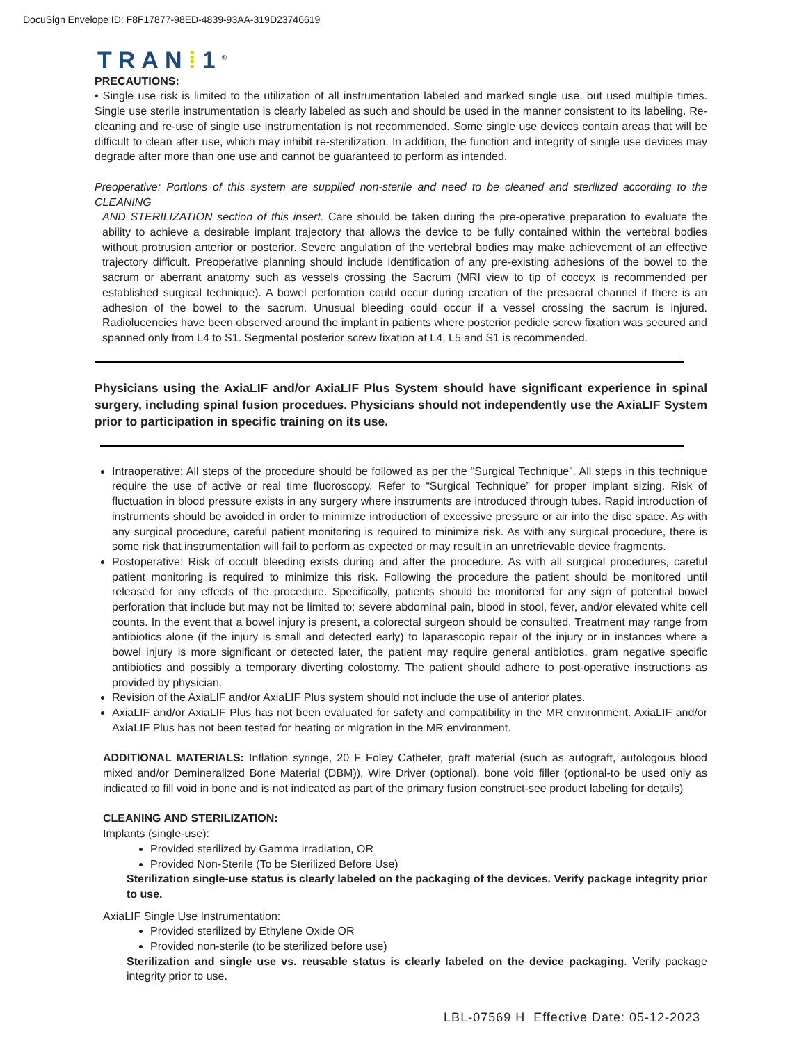DocuSign Envelope ID: F8F17877-98ED-4839-93AA-319D23746619
TRAN⁞1<sup>®</sup>
PRECAUTIONS:
• Single use risk is limited to the utilization of all instrumentation labeled and marked single use, but used multiple times. Single use sterile instrumentation is clearly labeled as such and should be used in the manner consistent to its labeling. Re-cleaning and re-use of single use instrumentation is not recommended. Some single use devices contain areas that will be difficult to clean after use, which may inhibit re-sterilization. In addition, the function and integrity of single use devices may degrade after more than one use and cannot be guaranteed to perform as intended.
Preoperative: Portions of this system are supplied non-sterile and need to be cleaned and sterilized according to the CLEANING
AND STERILIZATION section of this insert. Care should be taken during the pre-operative preparation to evaluate the ability to achieve a desirable implant trajectory that allows the device to be fully contained within the vertebral bodies without protrusion anterior or posterior. Severe angulation of the vertebral bodies may make achievement of an effective trajectory difficult. Preoperative planning should include identification of any pre-existing adhesions of the bowel to the sacrum or aberrant anatomy such as vessels crossing the Sacrum (MRI view to tip of coccyx is recommended per established surgical technique). A bowel perforation could occur during creation of the presacral channel if there is an adhesion of the bowel to the sacrum. Unusual bleeding could occur if a vessel crossing the sacrum is injured. Radiolucencies have been observed around the implant in patients where posterior pedicle screw fixation was secured and spanned only from L4 to S1. Segmental posterior screw fixation at L4, L5 and S1 is recommended.
Physicians using the AxiaLIF and/or AxiaLIF Plus System should have significant experience in spinal surgery, including spinal fusion procedues. Physicians should not independently use the AxiaLIF System prior to participation in specific training on its use.
Intraoperative: All steps of the procedure should be followed as per the “Surgical Technique”. All steps in this technique require the use of active or real time fluoroscopy. Refer to “Surgical Technique” for proper implant sizing. Risk of fluctuation in blood pressure exists in any surgery where instruments are introduced through tubes. Rapid introduction of instruments should be avoided in order to minimize introduction of excessive pressure or air into the disc space. As with any surgical procedure, careful patient monitoring is required to minimize risk. As with any surgical procedure, there is some risk that instrumentation will fail to perform as expected or may result in an unretrievable device fragments.
Postoperative: Risk of occult bleeding exists during and after the procedure. As with all surgical procedures, careful patient monitoring is required to minimize this risk. Following the procedure the patient should be monitored until released for any effects of the procedure. Specifically, patients should be monitored for any sign of potential bowel perforation that include but may not be limited to: severe abdominal pain, blood in stool, fever, and/or elevated white cell counts. In the event that a bowel injury is present, a colorectal surgeon should be consulted. Treatment may range from antibiotics alone (if the injury is small and detected early) to laparascopic repair of the injury or in instances where a bowel injury is more significant or detected later, the patient may require general antibiotics, gram negative specific antibiotics and possibly a temporary diverting colostomy. The patient should adhere to post-operative instructions as provided by physician.
Revision of the AxiaLIF and/or AxiaLIF Plus system should not include the use of anterior plates.
AxiaLIF and/or AxiaLIF Plus has not been evaluated for safety and compatibility in the MR environment. AxiaLIF and/or AxiaLIF Plus has not been tested for heating or migration in the MR environment.
ADDITIONAL MATERIALS: Inflation syringe, 20 F Foley Catheter, graft material (such as autograft, autologous blood mixed and/or Demineralized Bone Material (DBM)), Wire Driver (optional), bone void filler (optional-to be used only as indicated to fill void in bone and is not indicated as part of the primary fusion construct-see product labeling for details)
CLEANING AND STERILIZATION:
Implants (single-use):
Provided sterilized by Gamma irradiation, OR
Provided Non-Sterile (To be Sterilized Before Use)
Sterilization single-use status is clearly labeled on the packaging of the devices. Verify package integrity prior to use.
AxiaLIF Single Use Instrumentation:
Provided sterilized by Ethylene Oxide OR
Provided non-sterile (to be sterilized before use)
Sterilization and single use vs. reusable status is clearly labeled on the device packaging. Verify package integrity prior to use.
LBL-07569 H Effective Date: 05-12-2023